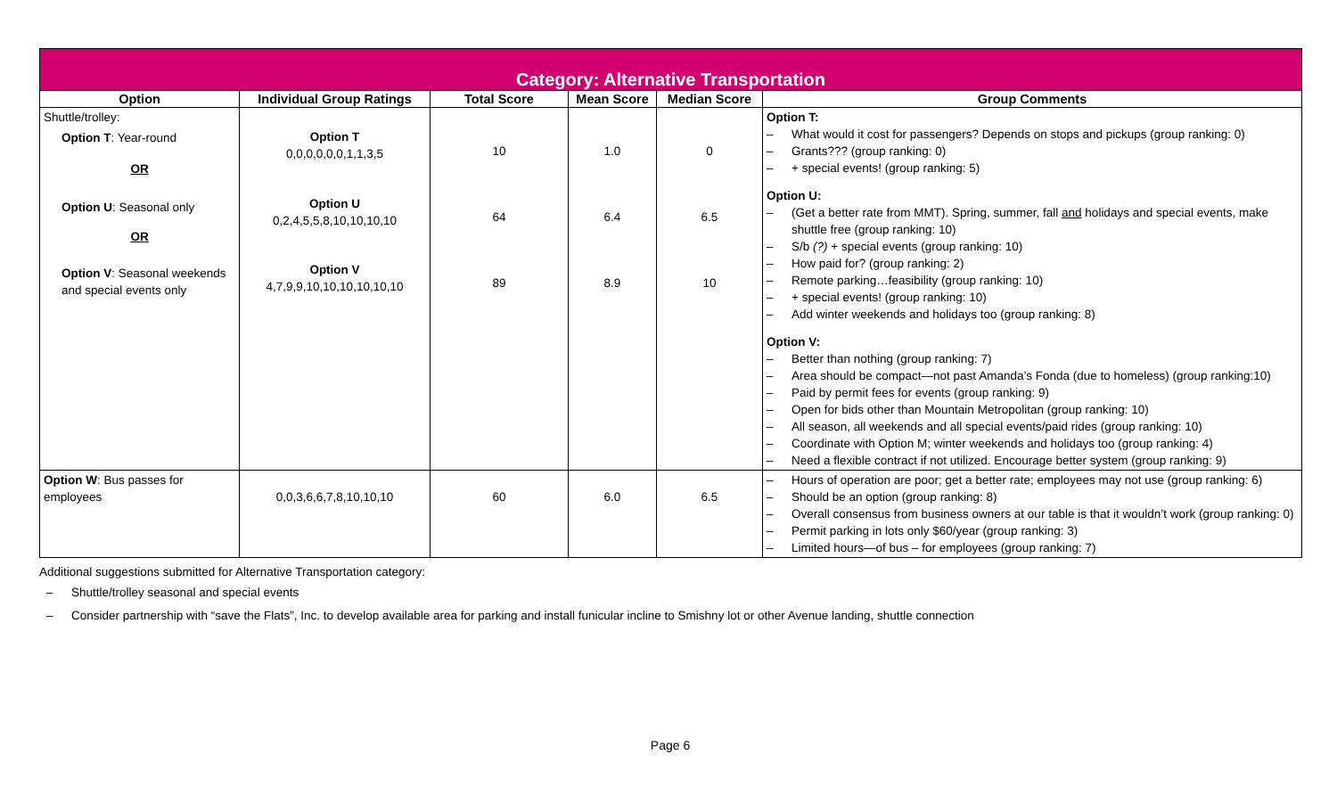| Category: Alternative Transportation | | | | | |
| --- | --- | --- | --- | --- | --- |
| Option | Individual Group Ratings | Total Score | Mean Score | Median Score | Group Comments |
| Shuttle/trolley: Option T : Year-round OR Option U : Seasonal only OR Option V : Seasonal weekends and special events only | Option T 0,0,0,0,0,0,1,1,3,5 Option U 0,2,4,5,5,8,10,10,10,10 Option V 4,7,9,9,10,10,10,10,10,10 | 10 64 89 | 1.0 6.4 8.9 | 0 6.5 10 | Option T: – What would it cost for passengers? Depends on stops and pickups (group ranking: 0) – Grants??? (group ranking: 0) – + special events! (group ranking: 5) Option U: – (Get a better rate from MMT). Spring, summer, fall and holidays and special events, make shuttle free (group ranking: 10) – S/b (?) + special events (group ranking: 10) – How paid for? (group ranking: 2) – Remote parking…feasibility (group ranking: 10) – + special events! (group ranking: 10) – Add winter weekends and holidays too (group ranking: 8) Option V: – Better than nothing (group ranking: 7) – Area should be compact—not past Amanda’s Fonda (due to homeless) (group ranking:10) – Paid by permit fees for events (group ranking: 9) – Open for bids other than Mountain Metropolitan (group ranking: 10) – All season, all weekends and all special events/paid rides (group ranking: 10) – Coordinate with Option M; winter weekends and holidays too (group ranking: 4) – Need a flexible contract if not utilized. Encourage better system (group ranking: 9) |
| Option W : Bus passes for employees | 0,0,3,6,6,7,8,10,10,10 | 60 | 6.0 | 6.5 | – Hours of operation are poor; get a better rate; employees may not use (group ranking: 6) – Should be an option (group ranking: 8) – Overall consensus from business owners at our table is that it wouldn’t work (group ranking: 0) – Permit parking in lots only $60/year (group ranking: 3) – Limited hours—of bus – for employees (group ranking: 7) |
Additional suggestions submitted for Alternative Transportation category:
– Shuttle/trolley seasonal and special events
– Consider partnership with “save the Flats”, Inc. to develop available area for parking and install funicular incline to Smishny lot or other Avenue landing, shuttle connection
Page 6